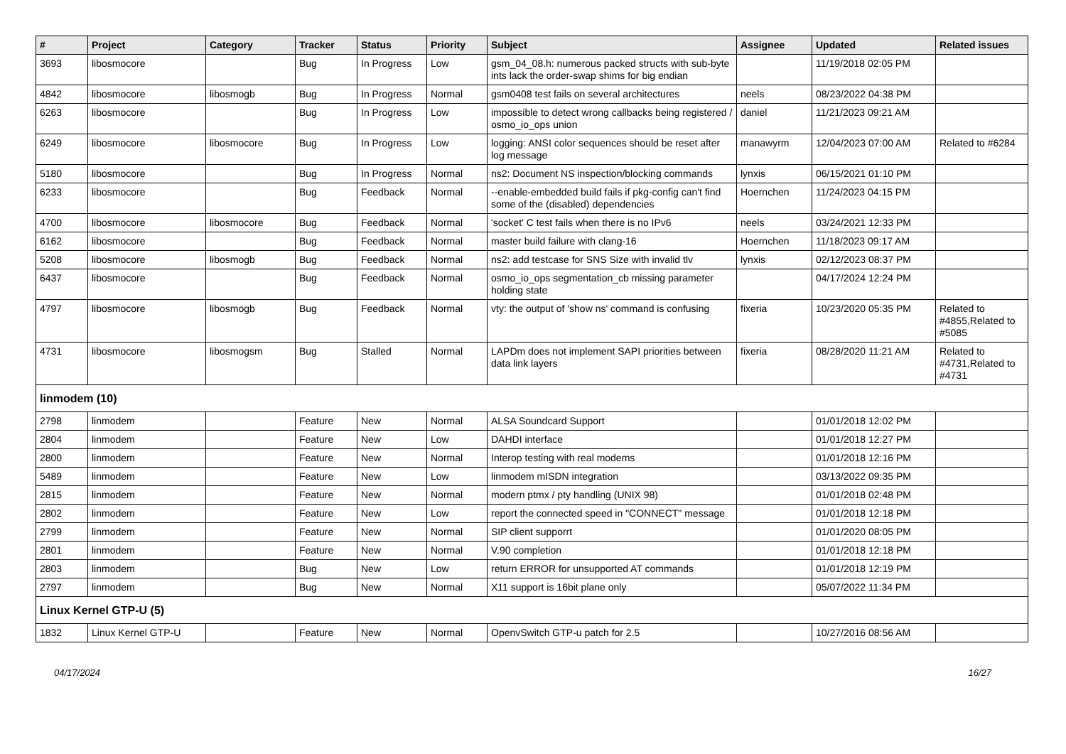| # | Project | Category | Tracker | Status | Priority | Subject | Assignee | Updated | Related issues |
| --- | --- | --- | --- | --- | --- | --- | --- | --- | --- |
| 3693 | libosmocore | | Bug | In Progress | Low | gsm_04_08.h: numerous packed structs with sub-byte ints lack the order-swap shims for big endian | | 11/19/2018 02:05 PM | |
| 4842 | libosmocore | libosmogb | Bug | In Progress | Normal | gsm0408 test fails on several architectures | neels | 08/23/2022 04:38 PM | |
| 6263 | libosmocore | | Bug | In Progress | Low | impossible to detect wrong callbacks being registered / osmo_io_ops union | daniel | 11/21/2023 09:21 AM | |
| 6249 | libosmocore | libosmocore | Bug | In Progress | Low | logging: ANSI color sequences should be reset after log message | manawyrm | 12/04/2023 07:00 AM | Related to #6284 |
| 5180 | libosmocore | | Bug | In Progress | Normal | ns2: Document NS inspection/blocking commands | lynxis | 06/15/2021 01:10 PM | |
| 6233 | libosmocore | | Bug | Feedback | Normal | --enable-embedded build fails if pkg-config can't find some of the (disabled) dependencies | Hoernchen | 11/24/2023 04:15 PM | |
| 4700 | libosmocore | libosmocore | Bug | Feedback | Normal | 'socket' C test fails when there is no IPv6 | neels | 03/24/2021 12:33 PM | |
| 6162 | libosmocore | | Bug | Feedback | Normal | master build failure with clang-16 | Hoernchen | 11/18/2023 09:17 AM | |
| 5208 | libosmocore | libosmogb | Bug | Feedback | Normal | ns2: add testcase for SNS Size with invalid tlv | lynxis | 02/12/2023 08:37 PM | |
| 6437 | libosmocore | | Bug | Feedback | Normal | osmo_io_ops segmentation_cb missing parameter holding state | | 04/17/2024 12:24 PM | |
| 4797 | libosmocore | libosmogb | Bug | Feedback | Normal | vty: the output of 'show ns' command is confusing | fixeria | 10/23/2020 05:35 PM | Related to #4855,Related to #5085 |
| 4731 | libosmocore | libosmogsm | Bug | Stalled | Normal | LAPDm does not implement SAPI priorities between data link layers | fixeria | 08/28/2020 11:21 AM | Related to #4731,Related to #4731 |
| linmodem (10) | | | | | | | | | |
| 2798 | linmodem | | Feature | New | Normal | ALSA Soundcard Support | | 01/01/2018 12:02 PM | |
| 2804 | linmodem | | Feature | New | Low | DAHDI interface | | 01/01/2018 12:27 PM | |
| 2800 | linmodem | | Feature | New | Normal | Interop testing with real modems | | 01/01/2018 12:16 PM | |
| 5489 | linmodem | | Feature | New | Low | linmodem mISDN integration | | 03/13/2022 09:35 PM | |
| 2815 | linmodem | | Feature | New | Normal | modern ptmx / pty handling (UNIX 98) | | 01/01/2018 02:48 PM | |
| 2802 | linmodem | | Feature | New | Low | report the connected speed in "CONNECT" message | | 01/01/2018 12:18 PM | |
| 2799 | linmodem | | Feature | New | Normal | SIP client supporrt | | 01/01/2020 08:05 PM | |
| 2801 | linmodem | | Feature | New | Normal | V.90 completion | | 01/01/2018 12:18 PM | |
| 2803 | linmodem | | Bug | New | Low | return ERROR for unsupported AT commands | | 01/01/2018 12:19 PM | |
| 2797 | linmodem | | Bug | New | Normal | X11 support is 16bit plane only | | 05/07/2022 11:34 PM | |
| Linux Kernel GTP-U (5) | | | | | | | | | |
| 1832 | Linux Kernel GTP-U | | Feature | New | Normal | OpenvSwitch GTP-u patch for 2.5 | | 10/27/2016 08:56 AM | |
04/17/2024 16/27